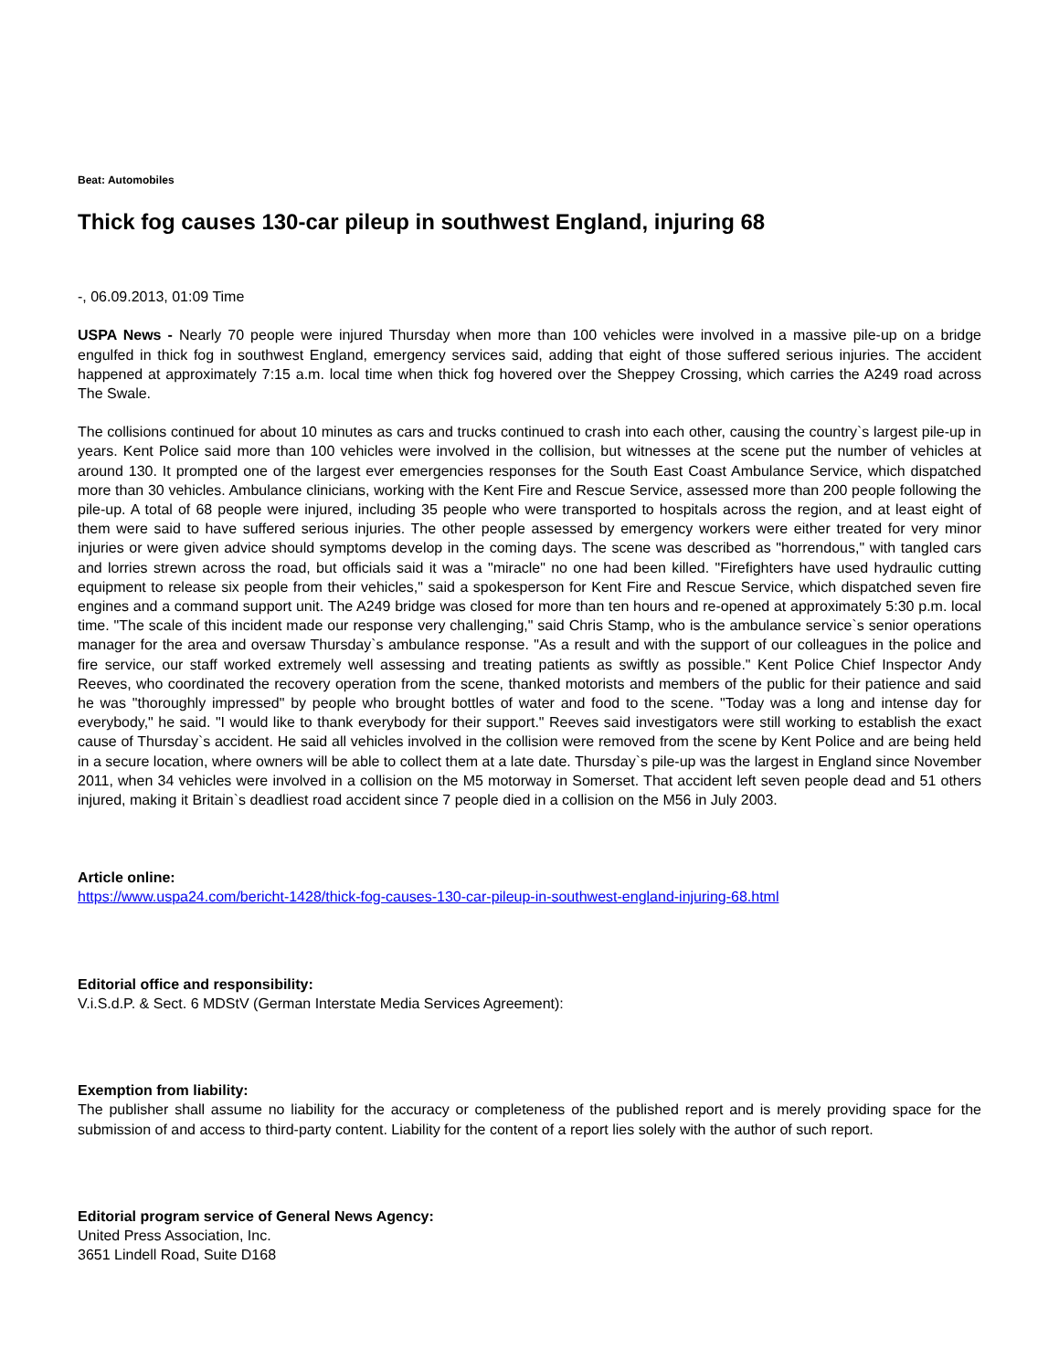Beat: Automobiles
Thick fog causes 130-car pileup in southwest England, injuring 68
-, 06.09.2013, 01:09 Time
USPA News - Nearly 70 people were injured Thursday when more than 100 vehicles were involved in a massive pile-up on a bridge engulfed in thick fog in southwest England, emergency services said, adding that eight of those suffered serious injuries. The accident happened at approximately 7:15 a.m. local time when thick fog hovered over the Sheppey Crossing, which carries the A249 road across The Swale.
The collisions continued for about 10 minutes as cars and trucks continued to crash into each other, causing the country`s largest pile-up in years. Kent Police said more than 100 vehicles were involved in the collision, but witnesses at the scene put the number of vehicles at around 130. It prompted one of the largest ever emergencies responses for the South East Coast Ambulance Service, which dispatched more than 30 vehicles. Ambulance clinicians, working with the Kent Fire and Rescue Service, assessed more than 200 people following the pile-up. A total of 68 people were injured, including 35 people who were transported to hospitals across the region, and at least eight of them were said to have suffered serious injuries. The other people assessed by emergency workers were either treated for very minor injuries or were given advice should symptoms develop in the coming days. The scene was described as "horrendous," with tangled cars and lorries strewn across the road, but officials said it was a "miracle" no one had been killed. "Firefighters have used hydraulic cutting equipment to release six people from their vehicles," said a spokesperson for Kent Fire and Rescue Service, which dispatched seven fire engines and a command support unit. The A249 bridge was closed for more than ten hours and re-opened at approximately 5:30 p.m. local time. "The scale of this incident made our response very challenging," said Chris Stamp, who is the ambulance service`s senior operations manager for the area and oversaw Thursday`s ambulance response. "As a result and with the support of our colleagues in the police and fire service, our staff worked extremely well assessing and treating patients as swiftly as possible." Kent Police Chief Inspector Andy Reeves, who coordinated the recovery operation from the scene, thanked motorists and members of the public for their patience and said he was "thoroughly impressed" by people who brought bottles of water and food to the scene. "Today was a long and intense day for everybody," he said. "I would like to thank everybody for their support." Reeves said investigators were still working to establish the exact cause of Thursday`s accident. He said all vehicles involved in the collision were removed from the scene by Kent Police and are being held in a secure location, where owners will be able to collect them at a late date. Thursday`s pile-up was the largest in England since November 2011, when 34 vehicles were involved in a collision on the M5 motorway in Somerset. That accident left seven people dead and 51 others injured, making it Britain`s deadliest road accident since 7 people died in a collision on the M56 in July 2003.
Article online:
https://www.uspa24.com/bericht-1428/thick-fog-causes-130-car-pileup-in-southwest-england-injuring-68.html
Editorial office and responsibility:
V.i.S.d.P. & Sect. 6 MDStV (German Interstate Media Services Agreement):
Exemption from liability:
The publisher shall assume no liability for the accuracy or completeness of the published report and is merely providing space for the submission of and access to third-party content. Liability for the content of a report lies solely with the author of such report.
Editorial program service of General News Agency:
United Press Association, Inc.
3651 Lindell Road, Suite D168